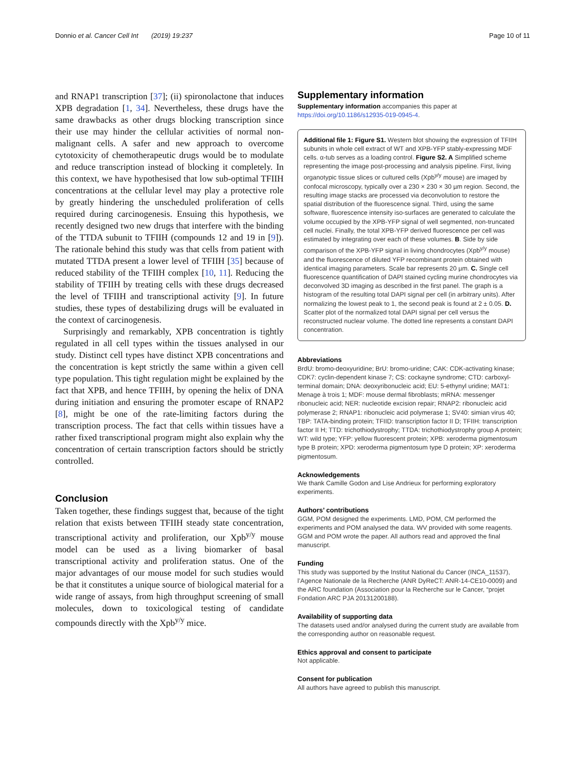Donnio et al. Cancer Cell Int (2019) 19:237 Page 10 of 11
and RNAP1 transcription [37]; (ii) spironolactone that induces XPB degradation [1, 34]. Nevertheless, these drugs have the same drawbacks as other drugs blocking transcription since their use may hinder the cellular activities of normal non-malignant cells. A safer and new approach to overcome cytotoxicity of chemotherapeutic drugs would be to modulate and reduce transcription instead of blocking it completely. In this context, we have hypothesised that low sub-optimal TFIIH concentrations at the cellular level may play a protective role by greatly hindering the unscheduled proliferation of cells required during carcinogenesis. Ensuing this hypothesis, we recently designed two new drugs that interfere with the binding of the TTDA subunit to TFIIH (compounds 12 and 19 in [9]). The rationale behind this study was that cells from patient with mutated TTDA present a lower level of TFIIH [35] because of reduced stability of the TFIIH complex [10, 11]. Reducing the stability of TFIIH by treating cells with these drugs decreased the level of TFIIH and transcriptional activity [9]. In future studies, these types of destabilizing drugs will be evaluated in the context of carcinogenesis.
Surprisingly and remarkably, XPB concentration is tightly regulated in all cell types within the tissues analysed in our study. Distinct cell types have distinct XPB concentrations and the concentration is kept strictly the same within a given cell type population. This tight regulation might be explained by the fact that XPB, and hence TFIIH, by opening the helix of DNA during initiation and ensuring the promoter escape of RNAP2 [8], might be one of the rate-limiting factors during the transcription process. The fact that cells within tissues have a rather fixed transcriptional program might also explain why the concentration of certain transcription factors should be strictly controlled.
Conclusion
Taken together, these findings suggest that, because of the tight relation that exists between TFIIH steady state concentration, transcriptional activity and proliferation, our Xpb<sup>y/y</sup> mouse model can be used as a living biomarker of basal transcriptional activity and proliferation status. One of the major advantages of our mouse model for such studies would be that it constitutes a unique source of biological material for a wide range of assays, from high throughput screening of small molecules, down to toxicological testing of candidate compounds directly with the Xpb<sup>y/y</sup> mice.
Supplementary information
Supplementary information accompanies this paper at https://doi.org/10.1186/s12935-019-0945-4.
Additional file 1: Figure S1. Western blot showing the expression of TFIIH subunits in whole cell extract of WT and XPB-YFP stably-expressing MDF cells. α-tub serves as a loading control. Figure S2. A Simplified scheme representing the image post-processing and analysis pipeline. First, living organotypic tissue slices or cultured cells (Xpb<sup>y/y</sup> mouse) are imaged by confocal microscopy, typically over a 230 × 230 × 30 µm region. Second, the resulting image stacks are processed via deconvolution to restore the spatial distribution of the fluorescence signal. Third, using the same software, fluorescence intensity iso-surfaces are generated to calculate the volume occupied by the XPB-YFP signal of well segmented, non-truncated cell nuclei. Finally, the total XPB-YFP derived fluorescence per cell was estimated by integrating over each of these volumes. B. Side by side comparison of the XPB-YFP signal in living chondrocytes (Xpb<sup>y/y</sup> mouse) and the fluorescence of diluted YFP recombinant protein obtained with identical imaging parameters. Scale bar represents 20 µm. C. Single cell fluorescence quantification of DAPI stained cycling murine chondrocytes via deconvolved 3D imaging as described in the first panel. The graph is a histogram of the resulting total DAPI signal per cell (in arbitrary units). After normalizing the lowest peak to 1, the second peak is found at 2 ± 0.05. D. Scatter plot of the normalized total DAPI signal per cell versus the reconstructed nuclear volume. The dotted line represents a constant DAPI concentration.
Abbreviations
BrdU: bromo-deoxyuridine; BrU: bromo-uridine; CAK: CDK-activating kinase; CDK7: cyclin-dependent kinase 7; CS: cockayne syndrome; CTD: carboxyl-terminal domain; DNA: deoxyribonucleic acid; EU: 5-ethynyl uridine; MAT1: Menage à trois 1; MDF: mouse dermal fibroblasts; mRNA: messenger ribonucleic acid; NER: nucleotide excision repair; RNAP2: ribonucleic acid polymerase 2; RNAP1: ribonucleic acid polymerase 1; SV40: simian virus 40; TBP: TATA-binding protein; TFIID: transcription factor II D; TFIIH: transcription factor II H; TTD: trichothiodystrophy; TTDA: trichothiodystrophy group A protein; WT: wild type; YFP: yellow fluorescent protein; XPB: xeroderma pigmentosum type B protein; XPD: xeroderma pigmentosum type D protein; XP: xeroderma pigmentosum.
Acknowledgements
We thank Camille Godon and Lise Andrieux for performing exploratory experiments.
Authors’ contributions
GGM, POM designed the experiments. LMD, POM, CM performed the experiments and POM analysed the data. WV provided with some reagents. GGM and POM wrote the paper. All authors read and approved the final manuscript.
Funding
This study was supported by the Institut National du Cancer (INCA_11537), l’Agence Nationale de la Recherche (ANR DyReCT: ANR-14-CE10-0009) and the ARC foundation (Association pour la Recherche sur le Cancer, “projet Fondation ARC PJA 20131200188).
Availability of supporting data
The datasets used and/or analysed during the current study are available from the corresponding author on reasonable request.
Ethics approval and consent to participate
Not applicable.
Consent for publication
All authors have agreed to publish this manuscript.